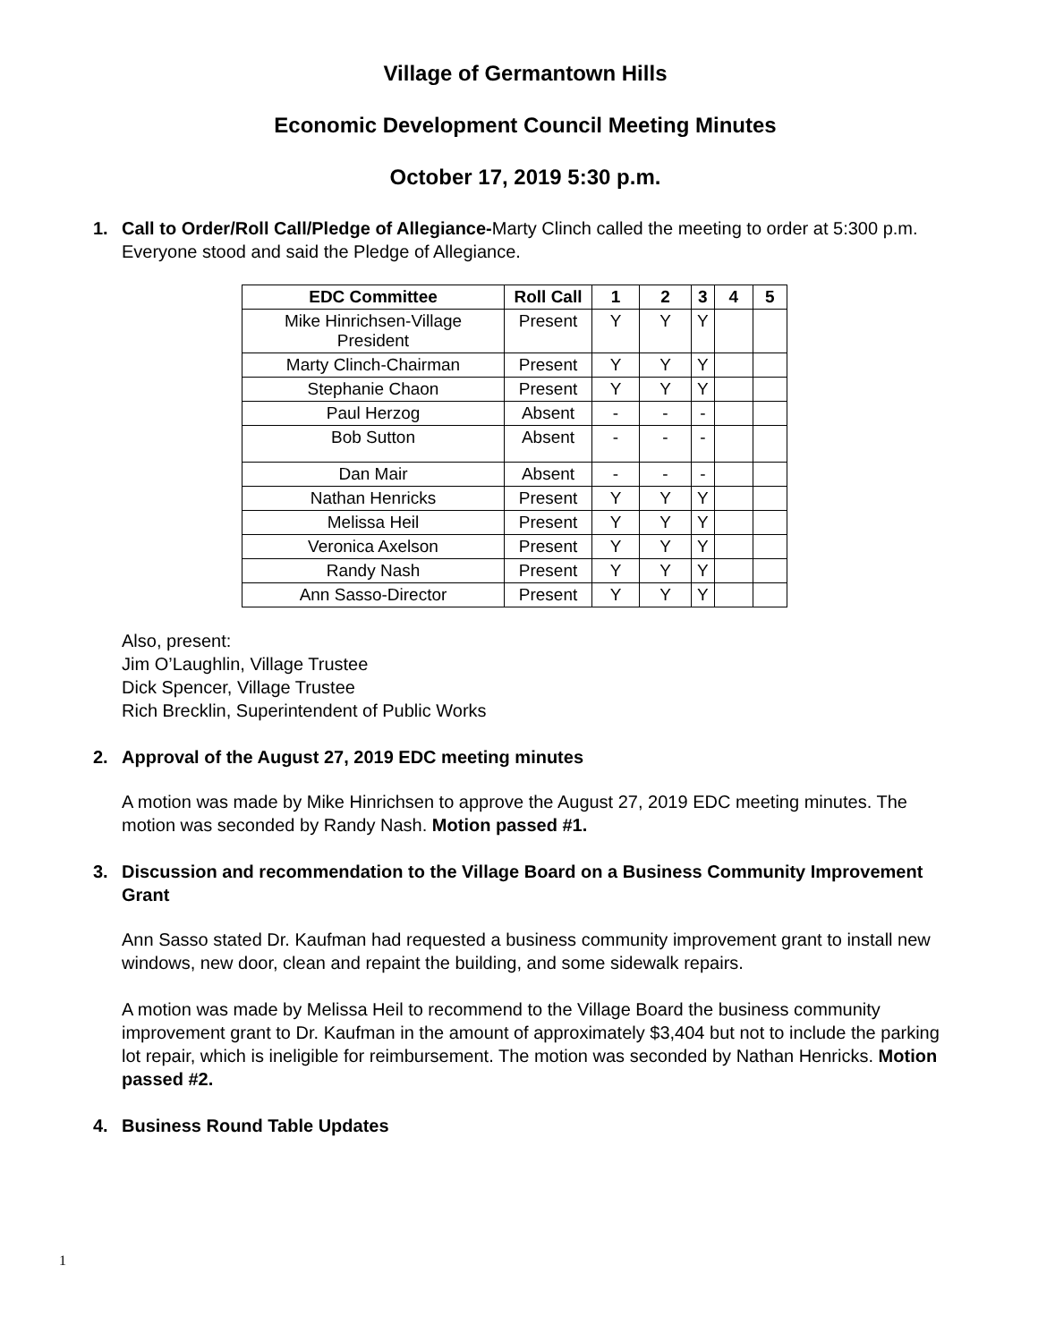Village of Germantown Hills
Economic Development Council Meeting Minutes
October 17, 2019 5:30 p.m.
1. Call to Order/Roll Call/Pledge of Allegiance-Marty Clinch called the meeting to order at 5:300 p.m. Everyone stood and said the Pledge of Allegiance.
| EDC Committee | Roll Call | 1 | 2 | 3 | 4 | 5 |
| --- | --- | --- | --- | --- | --- | --- |
| Mike Hinrichsen-Village President | Present | Y | Y | Y | | |
| Marty Clinch-Chairman | Present | Y | Y | Y | | |
| Stephanie Chaon | Present | Y | Y | Y | | |
| Paul Herzog | Absent | - | - | - | | |
| Bob Sutton | Absent | - | - | - | | |
| Dan Mair | Absent | - | - | - | | |
| Nathan Henricks | Present | Y | Y | Y | | |
| Melissa Heil | Present | Y | Y | Y | | |
| Veronica Axelson | Present | Y | Y | Y | | |
| Randy Nash | Present | Y | Y | Y | | |
| Ann Sasso-Director | Present | Y | Y | Y | | |
Also, present:
Jim O’Laughlin, Village Trustee
Dick Spencer, Village Trustee
Rich Brecklin, Superintendent of Public Works
2. Approval of the August 27, 2019 EDC meeting minutes
A motion was made by Mike Hinrichsen to approve the August 27, 2019 EDC meeting minutes. The motion was seconded by Randy Nash. Motion passed #1.
3. Discussion and recommendation to the Village Board on a Business Community Improvement Grant
Ann Sasso stated Dr. Kaufman had requested a business community improvement grant to install new windows, new door, clean and repaint the building, and some sidewalk repairs.
A motion was made by Melissa Heil to recommend to the Village Board the business community improvement grant to Dr. Kaufman in the amount of approximately $3,404 but not to include the parking lot repair, which is ineligible for reimbursement. The motion was seconded by Nathan Henricks. Motion passed #2.
4. Business Round Table Updates
1